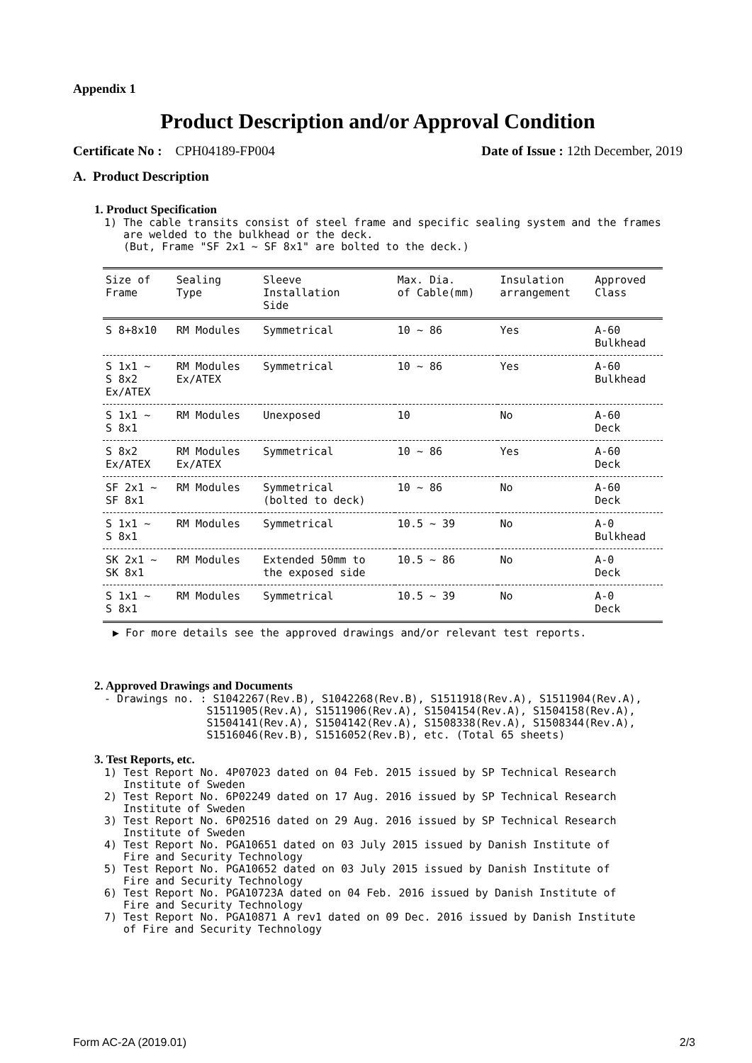Appendix 1
Product Description and/or Approval Condition
Certificate No : CPH04189-FP004 Date of Issue : 12th December, 2019
A. Product Description
1. Product Specification
1) The cable transits consist of steel frame and specific sealing system and the frames
are welded to the bulkhead or the deck.
(But, Frame "SF 2x1 ~ SF 8x1" are bolted to the deck.)
| Size of Frame | Sealing Type | Sleeve Installation Side | Max. Dia. of Cable(mm) | Insulation arrangement | Approved Class |
| --- | --- | --- | --- | --- | --- |
| S 8+8x10 | RM Modules | Symmetrical | 10 ~ 86 | Yes | A-60 Bulkhead |
| S 1x1 ~ S 8x2 Ex/ATEX | RM Modules Ex/ATEX | Symmetrical | 10 ~ 86 | Yes | A-60 Bulkhead |
| S 1x1 ~ S 8x1 | RM Modules | Unexposed | 10 | No | A-60 Deck |
| S 8x2 Ex/ATEX | RM Modules Ex/ATEX | Symmetrical | 10 ~ 86 | Yes | A-60 Deck |
| SF 2x1 ~ SF 8x1 | RM Modules | Symmetrical (bolted to deck) | 10 ~ 86 | No | A-60 Deck |
| S 1x1 ~ S 8x1 | RM Modules | Symmetrical | 10.5 ~ 39 | No | A-0 Bulkhead |
| SK 2x1 ~ SK 8x1 | RM Modules | Extended 50mm to the exposed side | 10.5 ~ 86 | No | A-0 Deck |
| S 1x1 ~ S 8x1 | RM Modules | Symmetrical | 10.5 ~ 39 | No | A-0 Deck |
▶ For more details see the approved drawings and/or relevant test reports.
2. Approved Drawings and Documents
- Drawings no. : S1042267(Rev.B), S1042268(Rev.B), S1511918(Rev.A), S1511904(Rev.A), S1511905(Rev.A), S1511906(Rev.A), S1504154(Rev.A), S1504158(Rev.A), S1504141(Rev.A), S1504142(Rev.A), S1508338(Rev.A), S1508344(Rev.A), S1516046(Rev.B), S1516052(Rev.B), etc. (Total 65 sheets)
3. Test Reports, etc.
1) Test Report No. 4P07023 dated on 04 Feb. 2015 issued by SP Technical Research Institute of Sweden 2) Test Report No. 6P02249 dated on 17 Aug. 2016 issued by SP Technical Research Institute of Sweden 3) Test Report No. 6P02516 dated on 29 Aug. 2016 issued by SP Technical Research Institute of Sweden 4) Test Report No. PGA10651 dated on 03 July 2015 issued by Danish Institute of Fire and Security Technology 5) Test Report No. PGA10652 dated on 03 July 2015 issued by Danish Institute of Fire and Security Technology 6) Test Report No. PGA10723A dated on 04 Feb. 2016 issued by Danish Institute of Fire and Security Technology 7) Test Report No. PGA10871 A rev1 dated on 09 Dec. 2016 issued by Danish Institute of Fire and Security Technology
Form AC-2A (2019.01) 2/3